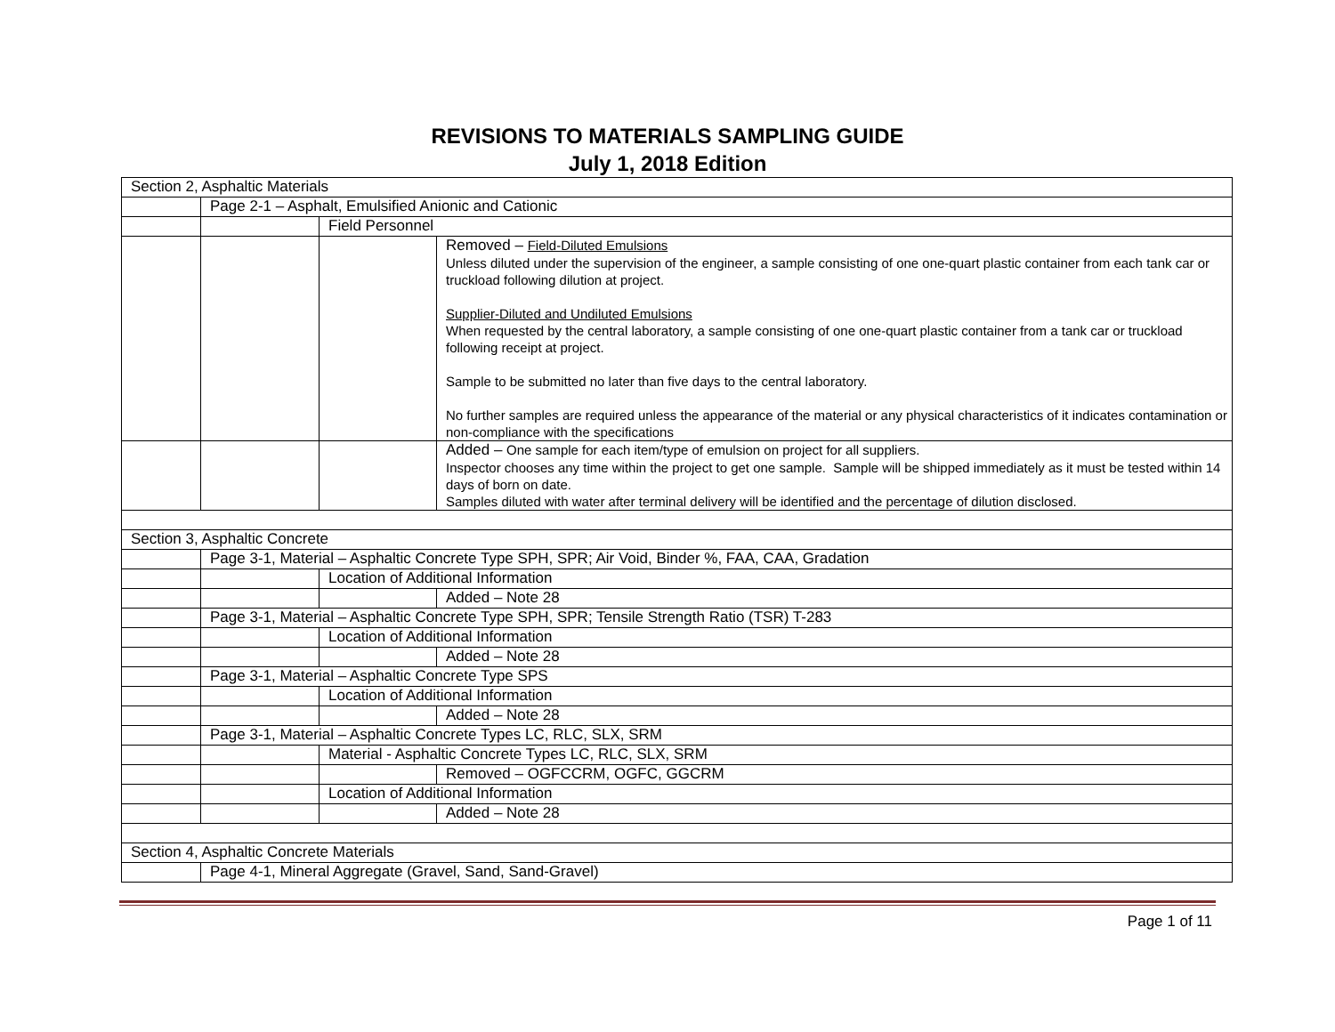REVISIONS TO MATERIALS SAMPLING GUIDE
July 1, 2018 Edition
| Section 2, Asphaltic Materials | | | |
| | Page 2-1 – Asphalt, Emulsified Anionic and Cationic | | |
| | | Field Personnel | |
| | | | Removed – Field-Diluted Emulsions Unless diluted under the supervision of the engineer, a sample consisting of one one-quart plastic container from each tank car or truckload following dilution at project. Supplier-Diluted and Undiluted Emulsions When requested by the central laboratory, a sample consisting of one one-quart plastic container from a tank car or truckload following receipt at project. Sample to be submitted no later than five days to the central laboratory. No further samples are required unless the appearance of the material or any physical characteristics of it indicates contamination or non-compliance with the specifications |
| | | | Added – One sample for each item/type of emulsion on project for all suppliers. Inspector chooses any time within the project to get one sample. Sample will be shipped immediately as it must be tested within 14 days of born on date. Samples diluted with water after terminal delivery will be identified and the percentage of dilution disclosed. |
| Section 3, Asphaltic Concrete | | | |
| | Page 3-1, Material – Asphaltic Concrete Type SPH, SPR; Air Void, Binder %, FAA, CAA, Gradation | | |
| | | Location of Additional Information | |
| | | | Added – Note 28 |
| | Page 3-1, Material – Asphaltic Concrete Type SPH, SPR; Tensile Strength Ratio (TSR) T-283 | | |
| | | Location of Additional Information | |
| | | | Added – Note 28 |
| | Page 3-1, Material – Asphaltic Concrete Type SPS | | |
| | | Location of Additional Information | |
| | | | Added – Note 28 |
| | Page 3-1, Material – Asphaltic Concrete Types LC, RLC, SLX, SRM | | |
| | | Material - Asphaltic Concrete Types LC, RLC, SLX, SRM | |
| | | | Removed – OGFCCRM, OGFC, GGCRM |
| | | Location of Additional Information | |
| | | | Added – Note 28 |
| Section 4, Asphaltic Concrete Materials | | | |
| | Page 4-1, Mineral Aggregate (Gravel, Sand, Sand-Gravel) | | |
Page 1 of 11